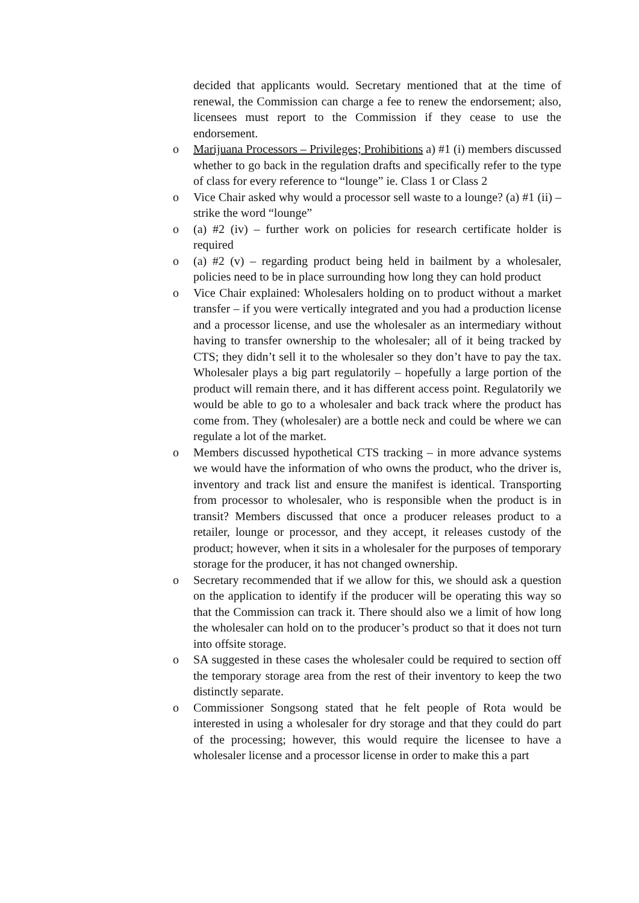decided that applicants would. Secretary mentioned that at the time of renewal, the Commission can charge a fee to renew the endorsement; also, licensees must report to the Commission if they cease to use the endorsement.
o Marijuana Processors – Privileges; Prohibitions a) #1 (i) members discussed whether to go back in the regulation drafts and specifically refer to the type of class for every reference to “lounge” ie. Class 1 or Class 2
o Vice Chair asked why would a processor sell waste to a lounge? (a) #1 (ii) – strike the word “lounge”
o (a) #2 (iv) – further work on policies for research certificate holder is required
o (a) #2 (v) – regarding product being held in bailment by a wholesaler, policies need to be in place surrounding how long they can hold product
o Vice Chair explained: Wholesalers holding on to product without a market transfer – if you were vertically integrated and you had a production license and a processor license, and use the wholesaler as an intermediary without having to transfer ownership to the wholesaler; all of it being tracked by CTS; they didn’t sell it to the wholesaler so they don’t have to pay the tax. Wholesaler plays a big part regulatorily – hopefully a large portion of the product will remain there, and it has different access point. Regulatorily we would be able to go to a wholesaler and back track where the product has come from. They (wholesaler) are a bottle neck and could be where we can regulate a lot of the market.
o Members discussed hypothetical CTS tracking – in more advance systems we would have the information of who owns the product, who the driver is, inventory and track list and ensure the manifest is identical. Transporting from processor to wholesaler, who is responsible when the product is in transit? Members discussed that once a producer releases product to a retailer, lounge or processor, and they accept, it releases custody of the product; however, when it sits in a wholesaler for the purposes of temporary storage for the producer, it has not changed ownership.
o Secretary recommended that if we allow for this, we should ask a question on the application to identify if the producer will be operating this way so that the Commission can track it. There should also we a limit of how long the wholesaler can hold on to the producer’s product so that it does not turn into offsite storage.
o SA suggested in these cases the wholesaler could be required to section off the temporary storage area from the rest of their inventory to keep the two distinctly separate.
o Commissioner Songsong stated that he felt people of Rota would be interested in using a wholesaler for dry storage and that they could do part of the processing; however, this would require the licensee to have a wholesaler license and a processor license in order to make this a part